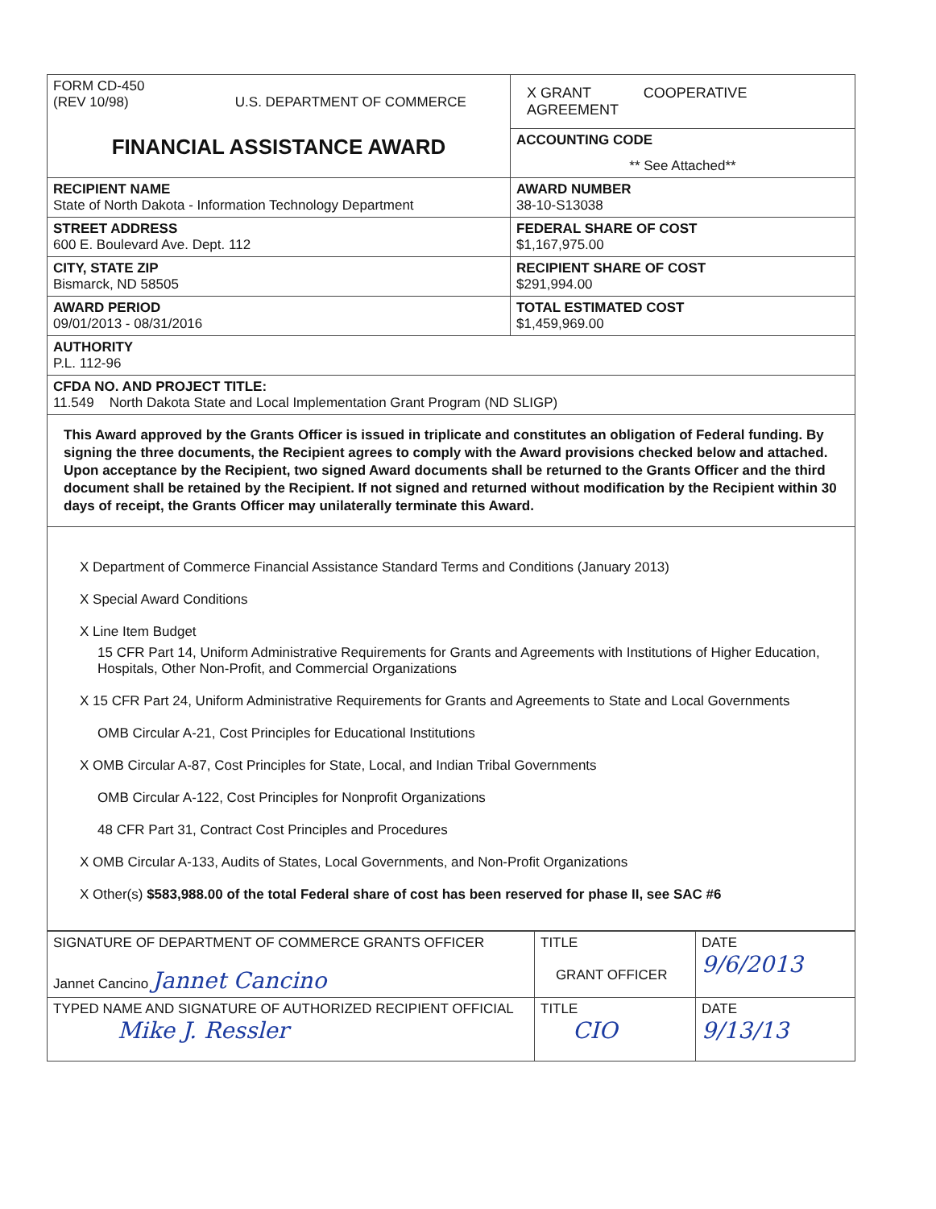| FORM CD-450 (REV 10/98) U.S. DEPARTMENT OF COMMERCE FINANCIAL ASSISTANCE AWARD | X GRANT COOPERATIVE AGREEMENT |
| | ACCOUNTING CODE ** See Attached** |
| RECIPIENT NAME State of North Dakota - Information Technology Department | AWARD NUMBER 38-10-S13038 |
| STREET ADDRESS 600 E. Boulevard Ave. Dept. 112 | FEDERAL SHARE OF COST $1,167,975.00 |
| CITY, STATE ZIP Bismarck, ND 58505 | RECIPIENT SHARE OF COST $291,994.00 |
| AWARD PERIOD 09/01/2013 - 08/31/2016 | TOTAL ESTIMATED COST $1,459,969.00 |
| AUTHORITY P.L. 112-96 | |
| CFDA NO. AND PROJECT TITLE: 11.549 North Dakota State and Local Implementation Grant Program (ND SLIGP) | |
This Award approved by the Grants Officer is issued in triplicate and constitutes an obligation of Federal funding. By signing the three documents, the Recipient agrees to comply with the Award provisions checked below and attached. Upon acceptance by the Recipient, two signed Award documents shall be returned to the Grants Officer and the third document shall be retained by the Recipient. If not signed and returned without modification by the Recipient within 30 days of receipt, the Grants Officer may unilaterally terminate this Award.
X Department of Commerce Financial Assistance Standard Terms and Conditions (January 2013)
X Special Award Conditions
X Line Item Budget
15 CFR Part 14, Uniform Administrative Requirements for Grants and Agreements with Institutions of Higher Education, Hospitals, Other Non-Profit, and Commercial Organizations
X 15 CFR Part 24, Uniform Administrative Requirements for Grants and Agreements to State and Local Governments
OMB Circular A-21, Cost Principles for Educational Institutions
X OMB Circular A-87, Cost Principles for State, Local, and Indian Tribal Governments
OMB Circular A-122, Cost Principles for Nonprofit Organizations
48 CFR Part 31, Contract Cost Principles and Procedures
X OMB Circular A-133, Audits of States, Local Governments, and Non-Profit Organizations
X Other(s) $583,988.00 of the total Federal share of cost has been reserved for phase II, see SAC #6
| SIGNATURE OF DEPARTMENT OF COMMERCE GRANTS OFFICER Jannet Cancino Jannet Cancino | TITLE GRANT OFFICER | DATE 9/6/2013 |
| TYPED NAME AND SIGNATURE OF AUTHORIZED RECIPIENT OFFICIAL Mike J. Ressler | TITLE CIO | DATE 9/13/13 |